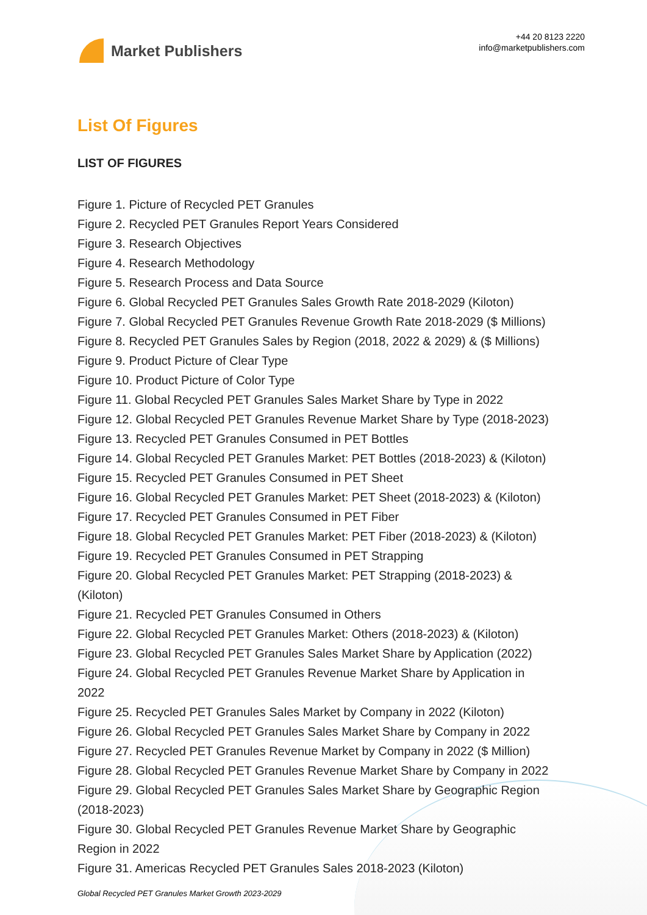Market Publishers
+44 20 8123 2220
info@marketpublishers.com
List Of Figures
LIST OF FIGURES
Figure 1. Picture of Recycled PET Granules
Figure 2. Recycled PET Granules Report Years Considered
Figure 3. Research Objectives
Figure 4. Research Methodology
Figure 5. Research Process and Data Source
Figure 6. Global Recycled PET Granules Sales Growth Rate 2018-2029 (Kiloton)
Figure 7. Global Recycled PET Granules Revenue Growth Rate 2018-2029 ($ Millions)
Figure 8. Recycled PET Granules Sales by Region (2018, 2022 & 2029) & ($ Millions)
Figure 9. Product Picture of Clear Type
Figure 10. Product Picture of Color Type
Figure 11. Global Recycled PET Granules Sales Market Share by Type in 2022
Figure 12. Global Recycled PET Granules Revenue Market Share by Type (2018-2023)
Figure 13. Recycled PET Granules Consumed in PET Bottles
Figure 14. Global Recycled PET Granules Market: PET Bottles (2018-2023) & (Kiloton)
Figure 15. Recycled PET Granules Consumed in PET Sheet
Figure 16. Global Recycled PET Granules Market: PET Sheet (2018-2023) & (Kiloton)
Figure 17. Recycled PET Granules Consumed in PET Fiber
Figure 18. Global Recycled PET Granules Market: PET Fiber (2018-2023) & (Kiloton)
Figure 19. Recycled PET Granules Consumed in PET Strapping
Figure 20. Global Recycled PET Granules Market: PET Strapping (2018-2023) &
(Kiloton)
Figure 21. Recycled PET Granules Consumed in Others
Figure 22. Global Recycled PET Granules Market: Others (2018-2023) & (Kiloton)
Figure 23. Global Recycled PET Granules Sales Market Share by Application (2022)
Figure 24. Global Recycled PET Granules Revenue Market Share by Application in
2022
Figure 25. Recycled PET Granules Sales Market by Company in 2022 (Kiloton)
Figure 26. Global Recycled PET Granules Sales Market Share by Company in 2022
Figure 27. Recycled PET Granules Revenue Market by Company in 2022 ($ Million)
Figure 28. Global Recycled PET Granules Revenue Market Share by Company in 2022
Figure 29. Global Recycled PET Granules Sales Market Share by Geographic Region
(2018-2023)
Figure 30. Global Recycled PET Granules Revenue Market Share by Geographic
Region in 2022
Figure 31. Americas Recycled PET Granules Sales 2018-2023 (Kiloton)
Global Recycled PET Granules Market Growth 2023-2029